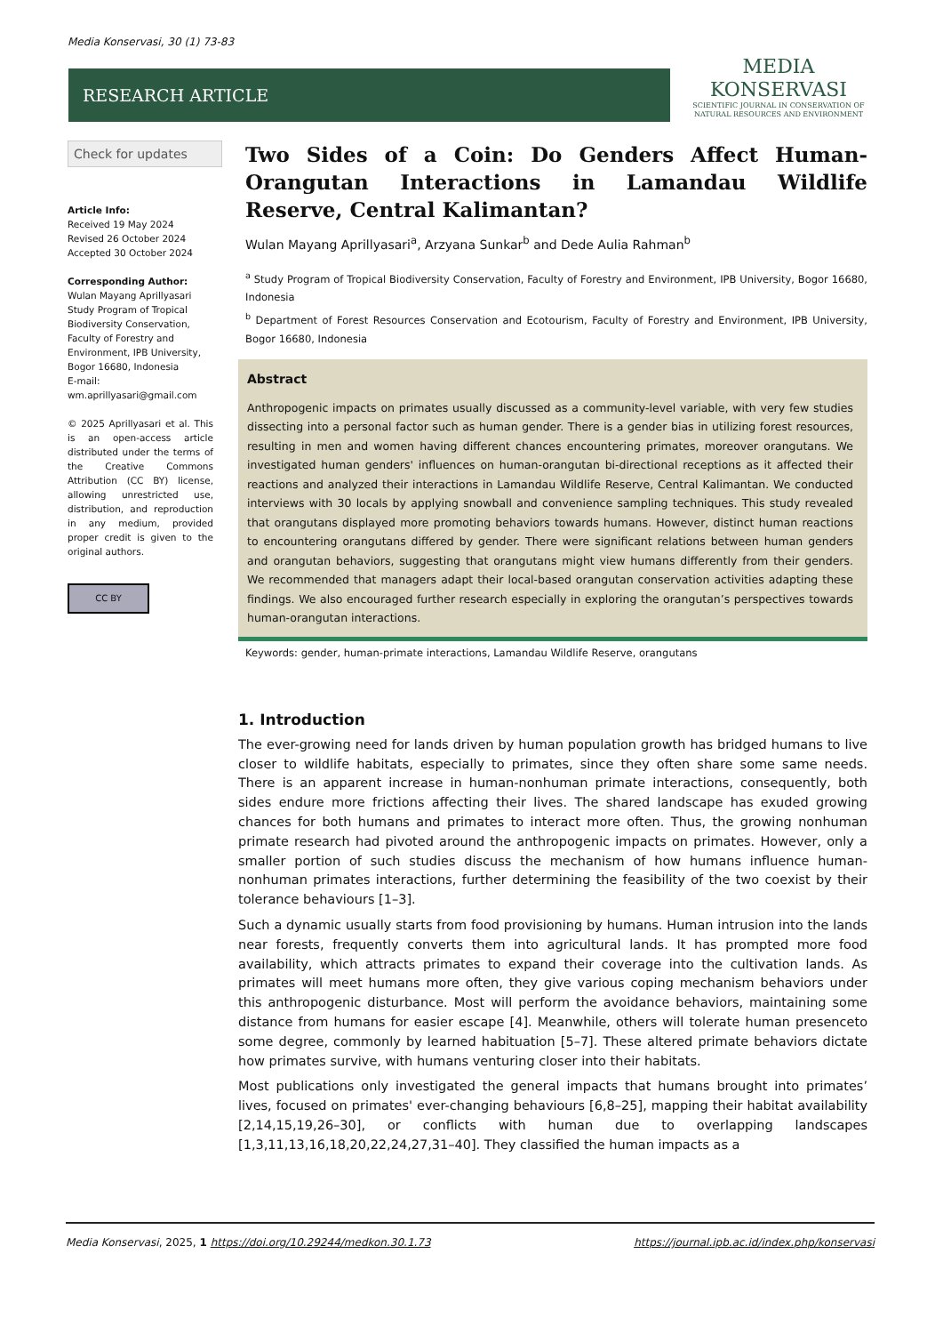Media Konservasi, 30 (1) 73-83
RESEARCH ARTICLE
MEDIA
KONSERVASI
SCIENTIFIC JOURNAL IN CONSERVATION OF NATURAL RESOURCES AND ENVIRONMENT
Check for updates
Article Info:
Received 19 May 2024
Revised 26 October 2024
Accepted 30 October 2024
Corresponding Author:
Wulan Mayang Aprillyasari
Study Program of Tropical Biodiversity Conservation, Faculty of Forestry and Environment, IPB University, Bogor 16680, Indonesia
E-mail:
wm.aprillyasari@gmail.com
© 2025 Aprillyasari et al. This is an open-access article distributed under the terms of the Creative Commons Attribution (CC BY) license, allowing unrestricted use, distribution, and reproduction in any medium, provided proper credit is given to the original authors.
CC BY
Two Sides of a Coin: Do Genders Affect Human-Orangutan Interactions in Lamandau Wildlife Reserve, Central Kalimantan?
Wulan Mayang Aprillyasari<sup>a</sup>, Arzyana Sunkar<sup>b</sup> and Dede Aulia Rahman<sup>b</sup>
<sup>a</sup> Study Program of Tropical Biodiversity Conservation, Faculty of Forestry and Environment, IPB University, Bogor 16680, Indonesia
<sup>b</sup> Department of Forest Resources Conservation and Ecotourism, Faculty of Forestry and Environment, IPB University, Bogor 16680, Indonesia
Abstract
Anthropogenic impacts on primates usually discussed as a community-level variable, with very few studies dissecting into a personal factor such as human gender. There is a gender bias in utilizing forest resources, resulting in men and women having different chances encountering primates, moreover orangutans. We investigated human genders' influences on human-orangutan bi-directional receptions as it affected their reactions and analyzed their interactions in Lamandau Wildlife Reserve, Central Kalimantan. We conducted interviews with 30 locals by applying snowball and convenience sampling techniques. This study revealed that orangutans displayed more promoting behaviors towards humans. However, distinct human reactions to encountering orangutans differed by gender. There were significant relations between human genders and orangutan behaviors, suggesting that orangutans might view humans differently from their genders. We recommended that managers adapt their local-based orangutan conservation activities adapting these findings. We also encouraged further research especially in exploring the orangutan’s perspectives towards human-orangutan interactions.
Keywords: gender, human-primate interactions, Lamandau Wildlife Reserve, orangutans
1. Introduction
The ever-growing need for lands driven by human population growth has bridged humans to live closer to wildlife habitats, especially to primates, since they often share some same needs. There is an apparent increase in human-nonhuman primate interactions, consequently, both sides endure more frictions affecting their lives. The shared landscape has exuded growing chances for both humans and primates to interact more often. Thus, the growing nonhuman primate research had pivoted around the anthropogenic impacts on primates. However, only a smaller portion of such studies discuss the mechanism of how humans influence human-nonhuman primates interactions, further determining the feasibility of the two coexist by their tolerance behaviours [1–3].
Such a dynamic usually starts from food provisioning by humans. Human intrusion into the lands near forests, frequently converts them into agricultural lands. It has prompted more food availability, which attracts primates to expand their coverage into the cultivation lands. As primates will meet humans more often, they give various coping mechanism behaviors under this anthropogenic disturbance. Most will perform the avoidance behaviors, maintaining some distance from humans for easier escape [4]. Meanwhile, others will tolerate human presenceto some degree, commonly by learned habituation [5–7]. These altered primate behaviors dictate how primates survive, with humans venturing closer into their habitats.
Most publications only investigated the general impacts that humans brought into primates’ lives, focused on primates' ever-changing behaviours [6,8–25], mapping their habitat availability [2,14,15,19,26–30], or conflicts with human due to overlapping landscapes [1,3,11,13,16,18,20,22,24,27,31–40]. They classified the human impacts as a
Media Konservasi, 2025, 1 https://doi.org/10.29244/medkon.30.1.73 https://journal.ipb.ac.id/index.php/konservasi